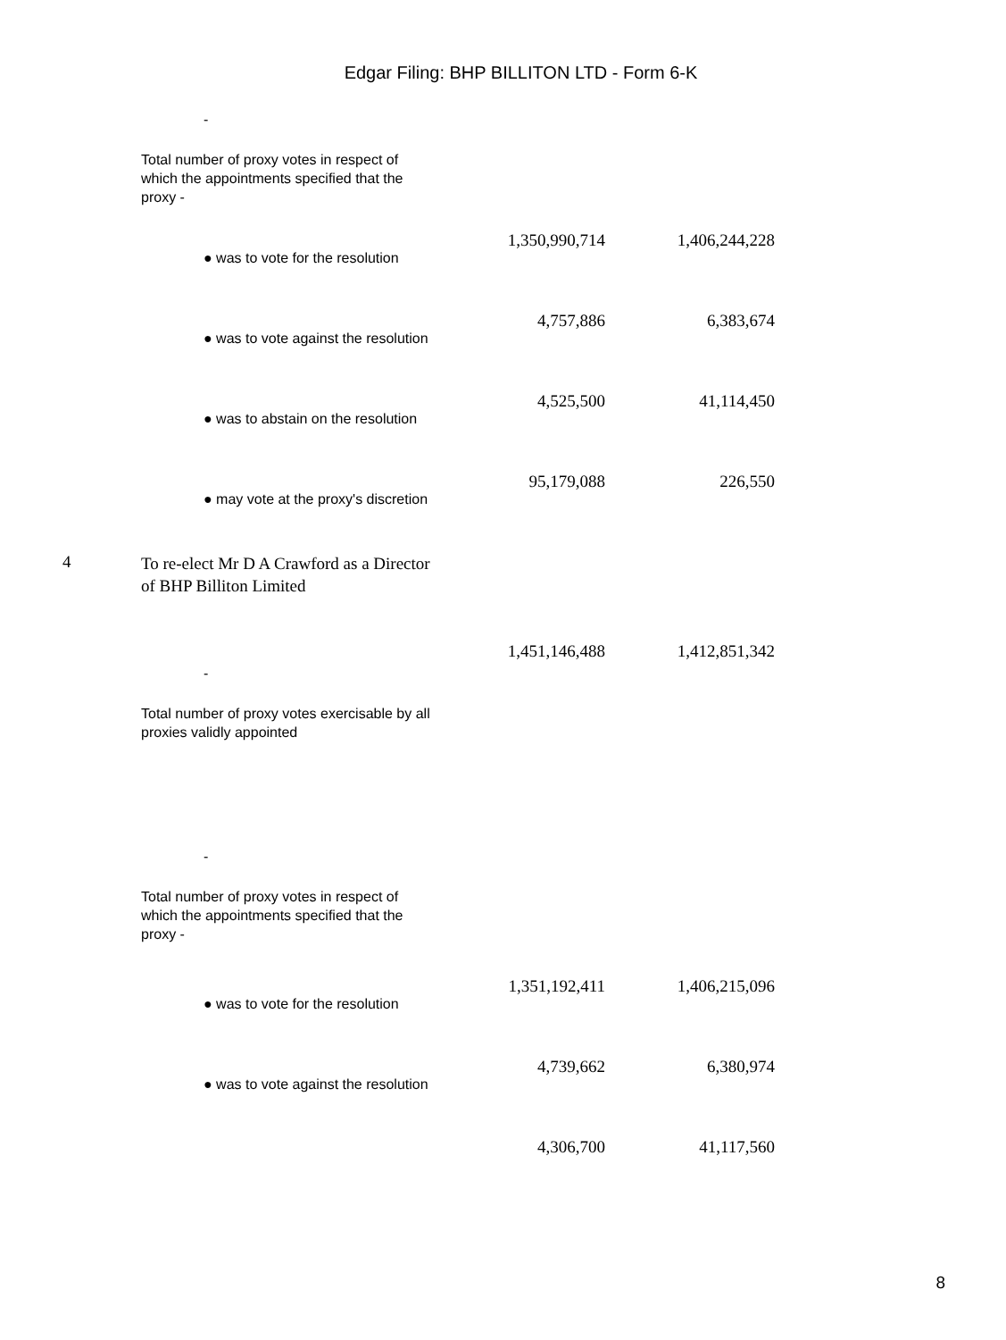Edgar Filing: BHP BILLITON LTD - Form 6-K
| | - | | |
| | Total number of proxy votes in respect of which the appointments specified that the proxy - | | |
| | ● was to vote for the resolution | 1,350,990,714 | 1,406,244,228 |
| | ● was to vote against the resolution | 4,757,886 | 6,383,674 |
| | ● was to abstain on the resolution | 4,525,500 | 41,114,450 |
| | ● may vote at the proxy's discretion | 95,179,088 | 226,550 |
| 4 | To re-elect Mr D A Crawford as a Director of BHP Billiton Limited | | |
| | - | 1,451,146,488 | 1,412,851,342 |
| | Total number of proxy votes exercisable by all proxies validly appointed | | |
| | - | | |
| | Total number of proxy votes in respect of which the appointments specified that the proxy - | | |
| | ● was to vote for the resolution | 1,351,192,411 | 1,406,215,096 |
| | ● was to vote against the resolution | 4,739,662 | 6,380,974 |
| | | 4,306,700 | 41,117,560 |
8